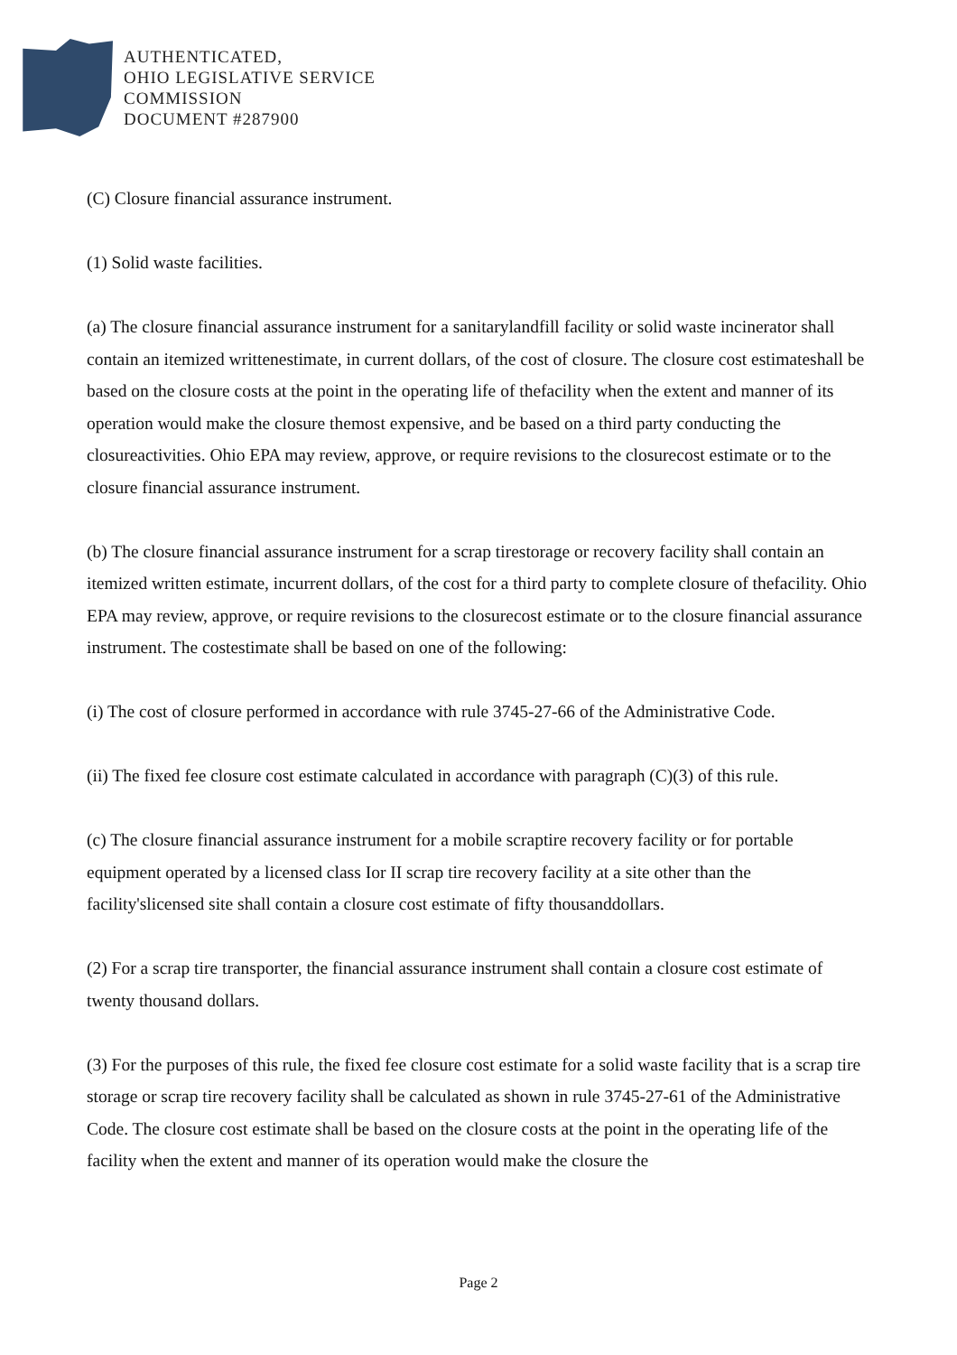AUTHENTICATED,
OHIO LEGISLATIVE SERVICE
COMMISSION
DOCUMENT #287900
(C) Closure financial assurance instrument.
(1) Solid waste facilities.
(a) The closure financial assurance instrument for a sanitarylandfill facility or solid waste incinerator shall contain an itemized writtenestimate, in current dollars, of the cost of closure. The closure cost estimateshall be based on the closure costs at the point in the operating life of thefacility when the extent and manner of its operation would make the closure themost expensive, and be based on a third party conducting the closureactivities. Ohio EPA may review, approve, or require revisions to the closurecost estimate or to the closure financial assurance instrument.
(b) The closure financial assurance instrument for a scrap tirestorage or recovery facility shall contain an itemized written estimate, incurrent dollars, of the cost for a third party to complete closure of thefacility. Ohio EPA may review, approve, or require revisions to the closurecost estimate or to the closure financial assurance instrument. The costestimate shall be based on one of the following:
(i) The cost of closure performed in accordance with rule 3745-27-66 of the Administrative Code.
(ii) The fixed fee closure cost estimate calculated in accordance with paragraph (C)(3) of this rule.
(c) The closure financial assurance instrument for a mobile scraptire recovery facility or for portable equipment operated by a licensed class Ior II scrap tire recovery facility at a site other than the facility'slicensed site shall contain a closure cost estimate of fifty thousanddollars.
(2) For a scrap tire transporter, the financial assurance instrument shall contain a closure cost estimate of twenty thousand dollars.
(3) For the purposes of this rule, the fixed fee closure cost estimate for a solid waste facility that is a scrap tire storage or scrap tire recovery facility shall be calculated as shown in rule 3745-27-61 of the Administrative Code. The closure cost estimate shall be based on the closure costs at the point in the operating life of the facility when the extent and manner of its operation would make the closure the
Page 2